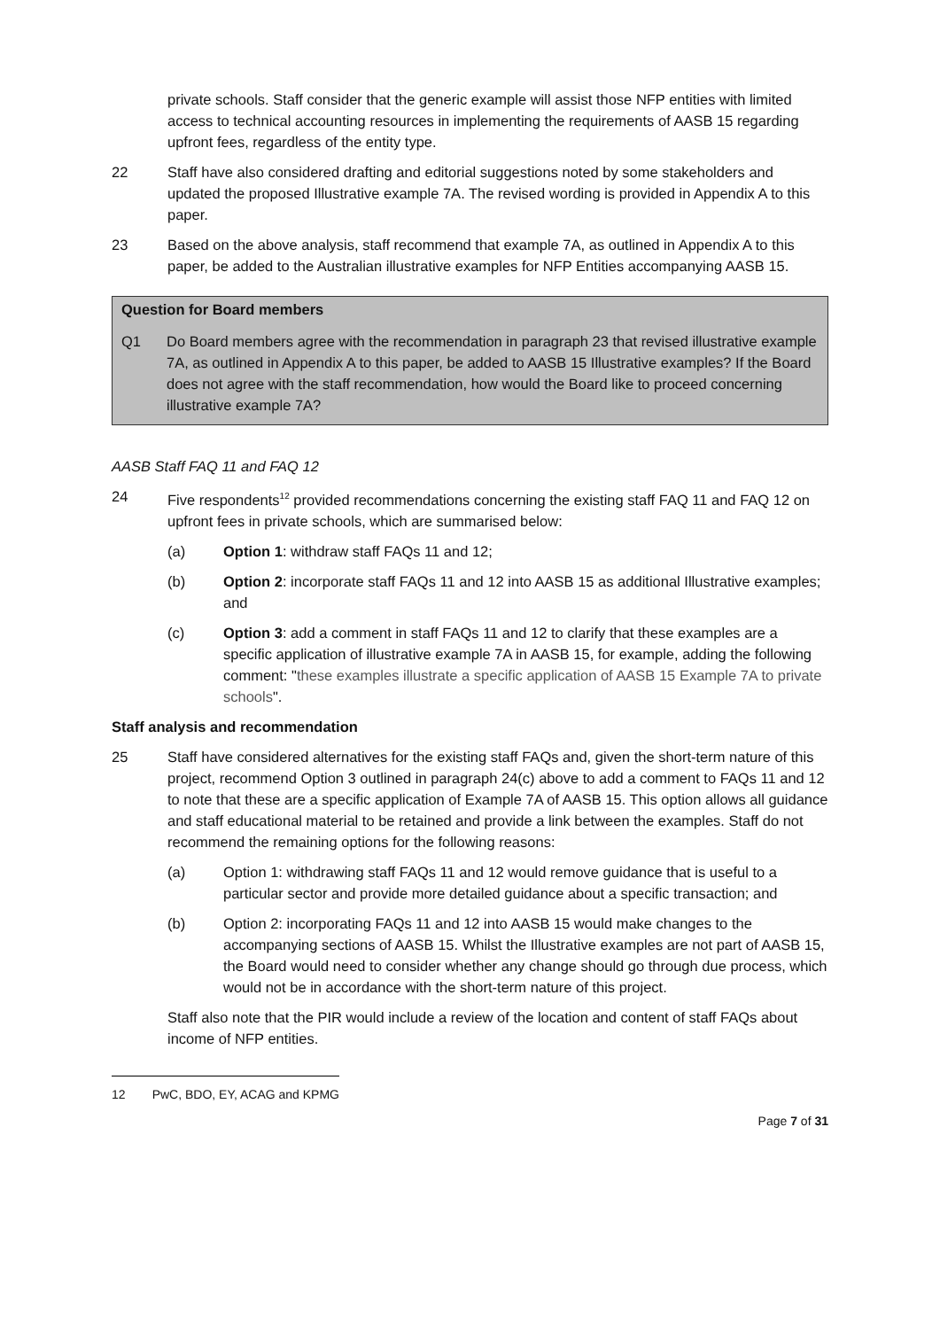private schools. Staff consider that the generic example will assist those NFP entities with limited access to technical accounting resources in implementing the requirements of AASB 15 regarding upfront fees, regardless of the entity type.
22 Staff have also considered drafting and editorial suggestions noted by some stakeholders and updated the proposed Illustrative example 7A. The revised wording is provided in Appendix A to this paper.
23 Based on the above analysis, staff recommend that example 7A, as outlined in Appendix A to this paper, be added to the Australian illustrative examples for NFP Entities accompanying AASB 15.
Question for Board members
Q1 Do Board members agree with the recommendation in paragraph 23 that revised illustrative example 7A, as outlined in Appendix A to this paper, be added to AASB 15 Illustrative examples? If the Board does not agree with the staff recommendation, how would the Board like to proceed concerning illustrative example 7A?
AASB Staff FAQ 11 and FAQ 12
24 Five respondents<sup>12</sup> provided recommendations concerning the existing staff FAQ 11 and FAQ 12 on upfront fees in private schools, which are summarised below:
(a) Option 1: withdraw staff FAQs 11 and 12;
(b) Option 2: incorporate staff FAQs 11 and 12 into AASB 15 as additional Illustrative examples; and
(c) Option 3: add a comment in staff FAQs 11 and 12 to clarify that these examples are a specific application of illustrative example 7A in AASB 15, for example, adding the following comment: "these examples illustrate a specific application of AASB 15 Example 7A to private schools".
Staff analysis and recommendation
25 Staff have considered alternatives for the existing staff FAQs and, given the short-term nature of this project, recommend Option 3 outlined in paragraph 24(c) above to add a comment to FAQs 11 and 12 to note that these are a specific application of Example 7A of AASB 15. This option allows all guidance and staff educational material to be retained and provide a link between the examples. Staff do not recommend the remaining options for the following reasons:
(a) Option 1: withdrawing staff FAQs 11 and 12 would remove guidance that is useful to a particular sector and provide more detailed guidance about a specific transaction; and
(b) Option 2: incorporating FAQs 11 and 12 into AASB 15 would make changes to the accompanying sections of AASB 15. Whilst the Illustrative examples are not part of AASB 15, the Board would need to consider whether any change should go through due process, which would not be in accordance with the short-term nature of this project.
Staff also note that the PIR would include a review of the location and content of staff FAQs about income of NFP entities.
12 PwC, BDO, EY, ACAG and KPMG
Page 7 of 31